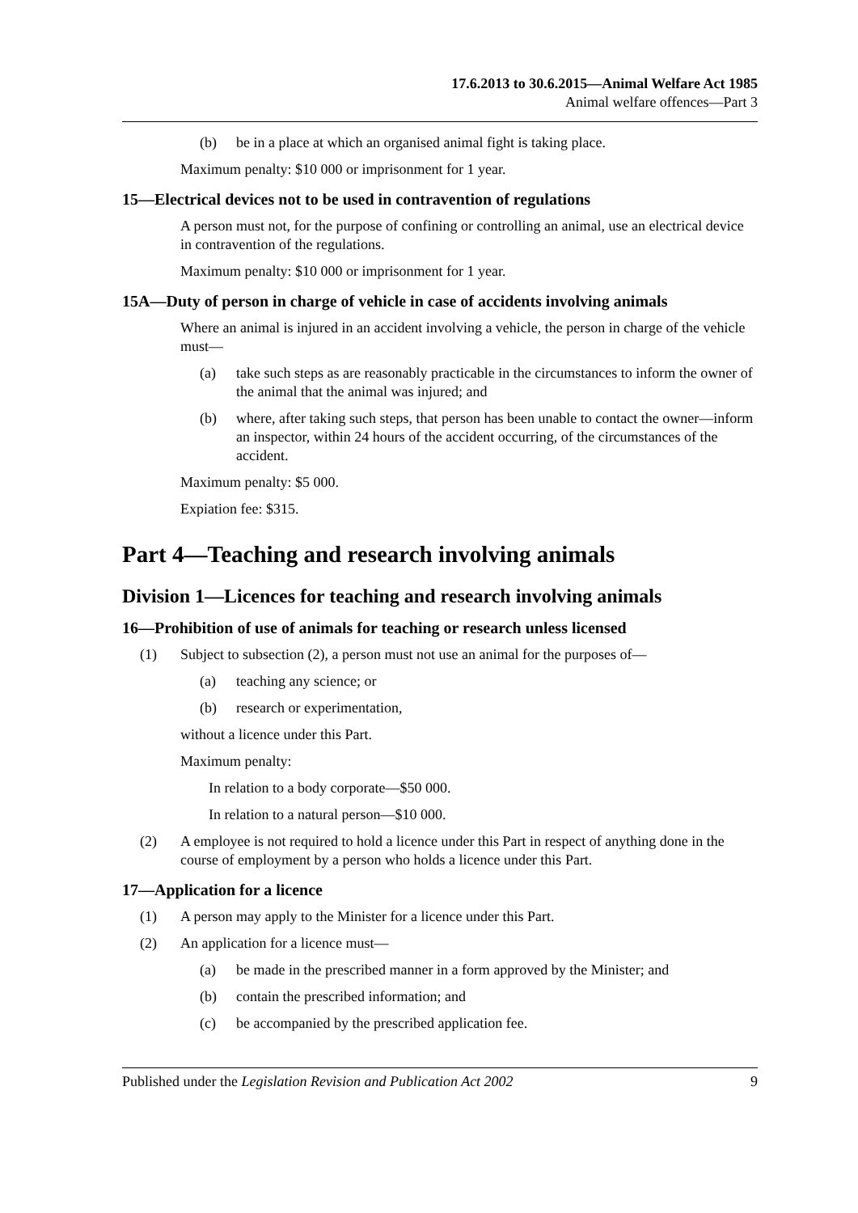17.6.2013 to 30.6.2015—Animal Welfare Act 1985
Animal welfare offences—Part 3
(b) be in a place at which an organised animal fight is taking place.
Maximum penalty: $10 000 or imprisonment for 1 year.
15—Electrical devices not to be used in contravention of regulations
A person must not, for the purpose of confining or controlling an animal, use an electrical device in contravention of the regulations.
Maximum penalty: $10 000 or imprisonment for 1 year.
15A—Duty of person in charge of vehicle in case of accidents involving animals
Where an animal is injured in an accident involving a vehicle, the person in charge of the vehicle must—
(a) take such steps as are reasonably practicable in the circumstances to inform the owner of the animal that the animal was injured; and
(b) where, after taking such steps, that person has been unable to contact the owner—inform an inspector, within 24 hours of the accident occurring, of the circumstances of the accident.
Maximum penalty: $5 000.
Expiation fee: $315.
Part 4—Teaching and research involving animals
Division 1—Licences for teaching and research involving animals
16—Prohibition of use of animals for teaching or research unless licensed
(1) Subject to subsection (2), a person must not use an animal for the purposes of—
(a) teaching any science; or
(b) research or experimentation,
without a licence under this Part.
Maximum penalty:
In relation to a body corporate—$50 000.
In relation to a natural person—$10 000.
(2) A employee is not required to hold a licence under this Part in respect of anything done in the course of employment by a person who holds a licence under this Part.
17—Application for a licence
(1) A person may apply to the Minister for a licence under this Part.
(2) An application for a licence must—
(a) be made in the prescribed manner in a form approved by the Minister; and
(b) contain the prescribed information; and
(c) be accompanied by the prescribed application fee.
Published under the Legislation Revision and Publication Act 2002 9